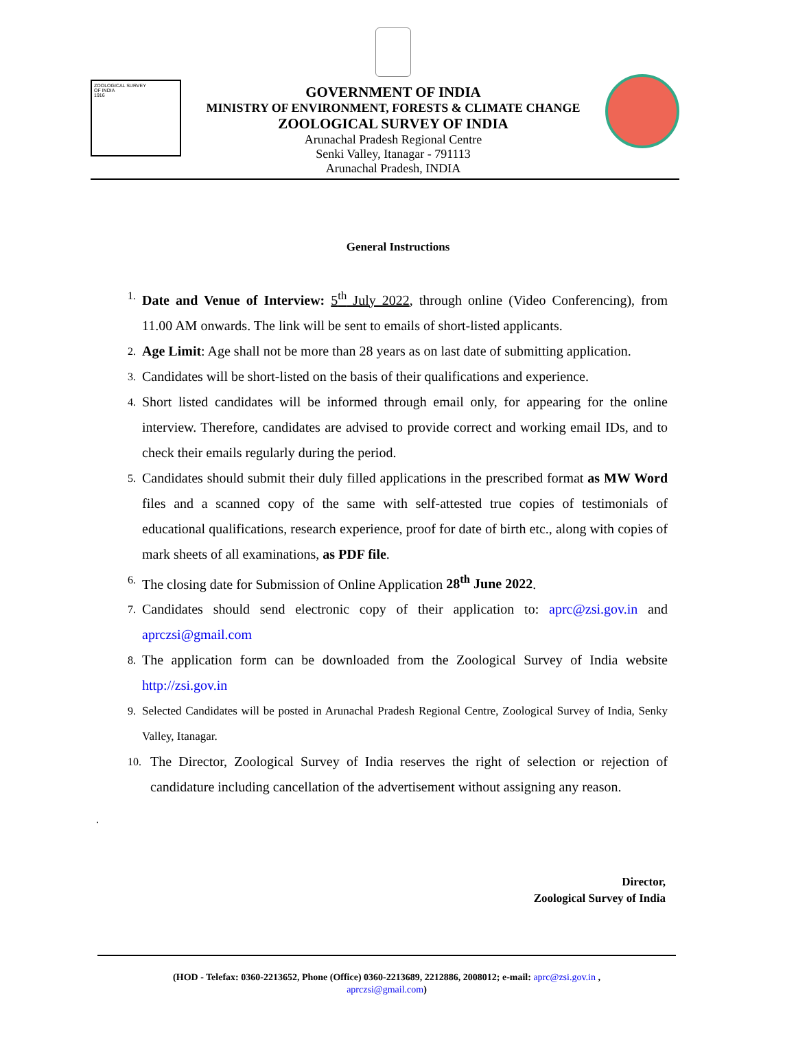ZOOLOGICAL SURVEY
OF INDIA
1916
GOVERNMENT OF INDIA
MINISTRY OF ENVIRONMENT, FORESTS & CLIMATE CHANGE
ZOOLOGICAL SURVEY OF INDIA
Arunachal Pradesh Regional Centre
Senki Valley, Itanagar - 791113
Arunachal Pradesh, INDIA
General Instructions
1. Date and Venue of Interview: 5<sup>th</sup> July 2022, through online (Video Conferencing), from 11.00 AM onwards. The link will be sent to emails of short-listed applicants.
2. Age Limit: Age shall not be more than 28 years as on last date of submitting application.
3. Candidates will be short-listed on the basis of their qualifications and experience.
4. Short listed candidates will be informed through email only, for appearing for the online interview. Therefore, candidates are advised to provide correct and working email IDs, and to check their emails regularly during the period.
5. Candidates should submit their duly filled applications in the prescribed format as MW Word files and a scanned copy of the same with self-attested true copies of testimonials of educational qualifications, research experience, proof for date of birth etc., along with copies of mark sheets of all examinations, as PDF file.
6. The closing date for Submission of Online Application 28<sup>th</sup> June 2022.
7. Candidates should send electronic copy of their application to: aprc@zsi.gov.in and aprczsi@gmail.com
8. The application form can be downloaded from the Zoological Survey of India website http://zsi.gov.in
9. Selected Candidates will be posted in Arunachal Pradesh Regional Centre, Zoological Survey of India, Senky Valley, Itanagar.
10. The Director, Zoological Survey of India reserves the right of selection or rejection of candidature including cancellation of the advertisement without assigning any reason.
.
Director,
Zoological Survey of India
(HOD - Telefax: 0360-2213652, Phone (Office) 0360-2213689, 2212886, 2008012; e-mail: aprc@zsi.gov.in ,
aprczsi@gmail.com)